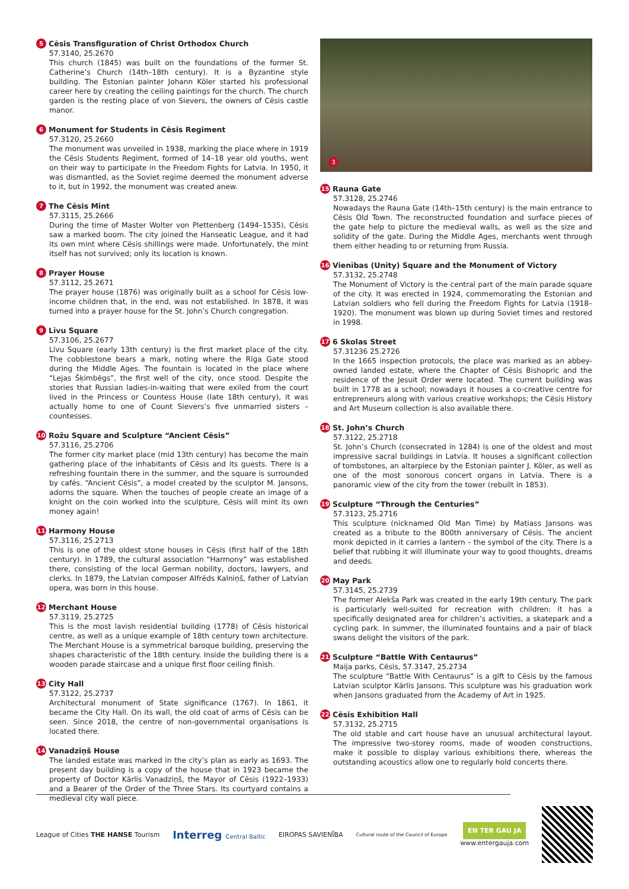5 Cēsis Transfiguration of Christ Orthodox Church
57.3140, 25.2670
This church (1845) was built on the foundations of the former St. Catherine’s Church (14th–18th century). It is a Byzantine style building. The Estonian painter Johann Köler started his professional career here by creating the ceiling paintings for the church. The church garden is the resting place of von Sievers, the owners of Cēsis castle manor.
6 Monument for Students in Cēsis Regiment
57.3120, 25.2660
The monument was unveiled in 1938, marking the place where in 1919 the Cēsis Students Regiment, formed of 14–18 year old youths, went on their way to participate in the Freedom Fights for Latvia. In 1950, it was dismantled, as the Soviet regime deemed the monument adverse to it, but in 1992, the monument was created anew.
7 The Cēsis Mint
57.3115, 25.2666
During the time of Master Wolter von Plettenberg (1494–1535), Cēsis saw a marked boom. The city joined the Hanseatic League, and it had its own mint where Cēsis shillings were made. Unfortunately, the mint itself has not survived; only its location is known.
8 Prayer House
57.3112, 25.2671
The prayer house (1876) was originally built as a school for Cēsis low-income children that, in the end, was not established. In 1878, it was turned into a prayer house for the St. John’s Church congregation.
9 Līvu Square
57.3106, 25.2677
Līvu Square (early 13th century) is the first market place of the city. The cobblestone bears a mark, noting where the Rīga Gate stood during the Middle Ages. The fountain is located in the place where “Lejas Šķimbēgs”, the first well of the city, once stood. Despite the stories that Russian ladies-in-waiting that were exiled from the court lived in the Princess or Countess House (late 18th century), it was actually home to one of Count Sievers’s five unmarried sisters – countesses.
10 Rožu Square and Sculpture “Ancient Cēsis”
57.3116, 25.2706
The former city market place (mid 13th century) has become the main gathering place of the inhabitants of Cēsis and its guests. There is a refreshing fountain there in the summer, and the square is surrounded by cafés. “Ancient Cēsis”, a model created by the sculptor M. Jansons, adorns the square. When the touches of people create an image of a knight on the coin worked into the sculpture, Cēsis will mint its own money again!
11 Harmony House
57.3116, 25.2713
This is one of the oldest stone houses in Cēsis (first half of the 18th century). In 1789, the cultural association “Harmony” was established there, consisting of the local German nobility, doctors, lawyers, and clerks. In 1879, the Latvian composer Alfrēds Kalniņš, father of Latvian opera, was born in this house.
12 Merchant House
57.3119, 25.2725
This is the most lavish residential building (1778) of Cēsis historical centre, as well as a unique example of 18th century town architecture. The Merchant House is a symmetrical baroque building, preserving the shapes characteristic of the 18th century. Inside the building there is a wooden parade staircase and a unique first floor ceiling finish.
13 City Hall
57.3122, 25.2737
Architectural monument of State significance (1767). In 1861, it became the City Hall. On its wall, the old coat of arms of Cēsis can be seen. Since 2018, the centre of non-governmental organisations is located there.
14 Vanadziņš House
The landed estate was marked in the city’s plan as early as 1693. The present day building is a copy of the house that in 1923 became the property of Doctor Kārlis Vanadziņš, the Mayor of Cēsis (1922–1933) and a Bearer of the Order of the Three Stars. Its courtyard contains a medieval city wall piece.
3
15 Rauna Gate
57.3128, 25.2746
Nowadays the Rauna Gate (14th–15th century) is the main entrance to Cēsis Old Town. The reconstructed foundation and surface pieces of the gate help to picture the medieval walls, as well as the size and solidity of the gate. During the Middle Ages, merchants went through them either heading to or returning from Russia.
16 Vienības (Unity) Square and the Monument of Victory
57.3132, 25.2748
The Monument of Victory is the central part of the main parade square of the city. It was erected in 1924, commemorating the Estonian and Latvian soldiers who fell during the Freedom Fights for Latvia (1918–1920). The monument was blown up during Soviet times and restored in 1998.
17 6 Skolas Street
57.31236 25.2726
In the 1665 inspection protocols, the place was marked as an abbey-owned landed estate, where the Chapter of Cēsis Bishopric and the residence of the Jesuit Order were located. The current building was built in 1778 as a school; nowadays it houses a co-creative centre for entrepreneurs along with various creative workshops; the Cēsis History and Art Museum collection is also available there.
18 St. John’s Church
57.3122, 25.2718
St. John’s Church (consecrated in 1284) is one of the oldest and most impressive sacral buildings in Latvia. It houses a significant collection of tombstones, an altarpiece by the Estonian painter J. Köler, as well as one of the most sonorous concert organs in Latvia. There is a panoramic view of the city from the tower (rebuilt in 1853).
19 Sculpture “Through the Centuries”
57.3123, 25.2716
This sculpture (nicknamed Old Man Time) by Matiass Jansons was created as a tribute to the 800th anniversary of Cēsis. The ancient monk depicted in it carries a lantern – the symbol of the city. There is a belief that rubbing it will illuminate your way to good thoughts, dreams and deeds.
20 May Park
57.3145, 25.2739
The former Alekša Park was created in the early 19th century. The park is particularly well-suited for recreation with children: it has a specifically designated area for children’s activities, a skatepark and a cycling park. In summer, the illuminated fountains and a pair of black swans delight the visitors of the park.
21 Sculpture “Battle With Centaurus”
Maija parks, Cēsis, 57.3147, 25.2734
The sculpture “Battle With Centaurus” is a gift to Cēsis by the famous Latvian sculptor Kārlis Jansons. This sculpture was his graduation work when Jansons graduated from the Academy of Art in 1925.
22 Cēsis Exhibition Hall
57.3132, 25.2715
The old stable and cart house have an unusual architectural layout. The impressive two-storey rooms, made of wooden constructions, make it possible to display various exhibitions there, whereas the outstanding acoustics allow one to regularly hold concerts there.
League of Cities THE HANSE Tourism Interreg Central Baltic EIROPAS SAVIENĪBA Cultural route of the Council of Europe EN TER GAU JA
www.entergauja.com